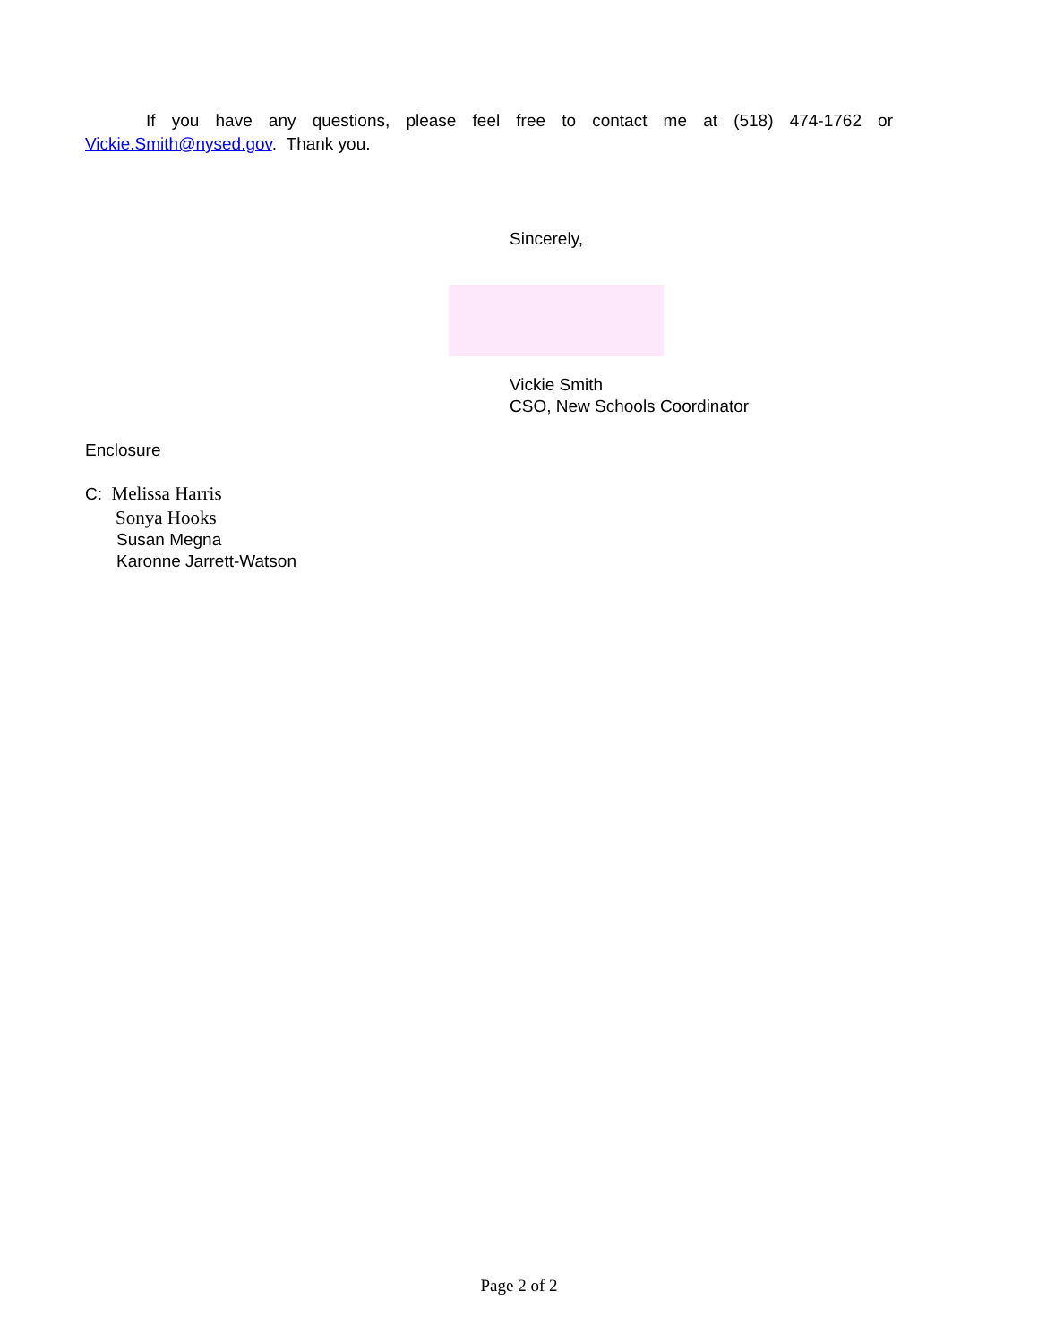If you have any questions, please feel free to contact me at (518) 474-1762 or Vickie.Smith@nysed.gov. Thank you.
Sincerely,
Vickie Smith
CSO, New Schools Coordinator
Enclosure
C: Melissa Harris
Sonya Hooks
Susan Megna
Karonne Jarrett-Watson
Page 2 of 2